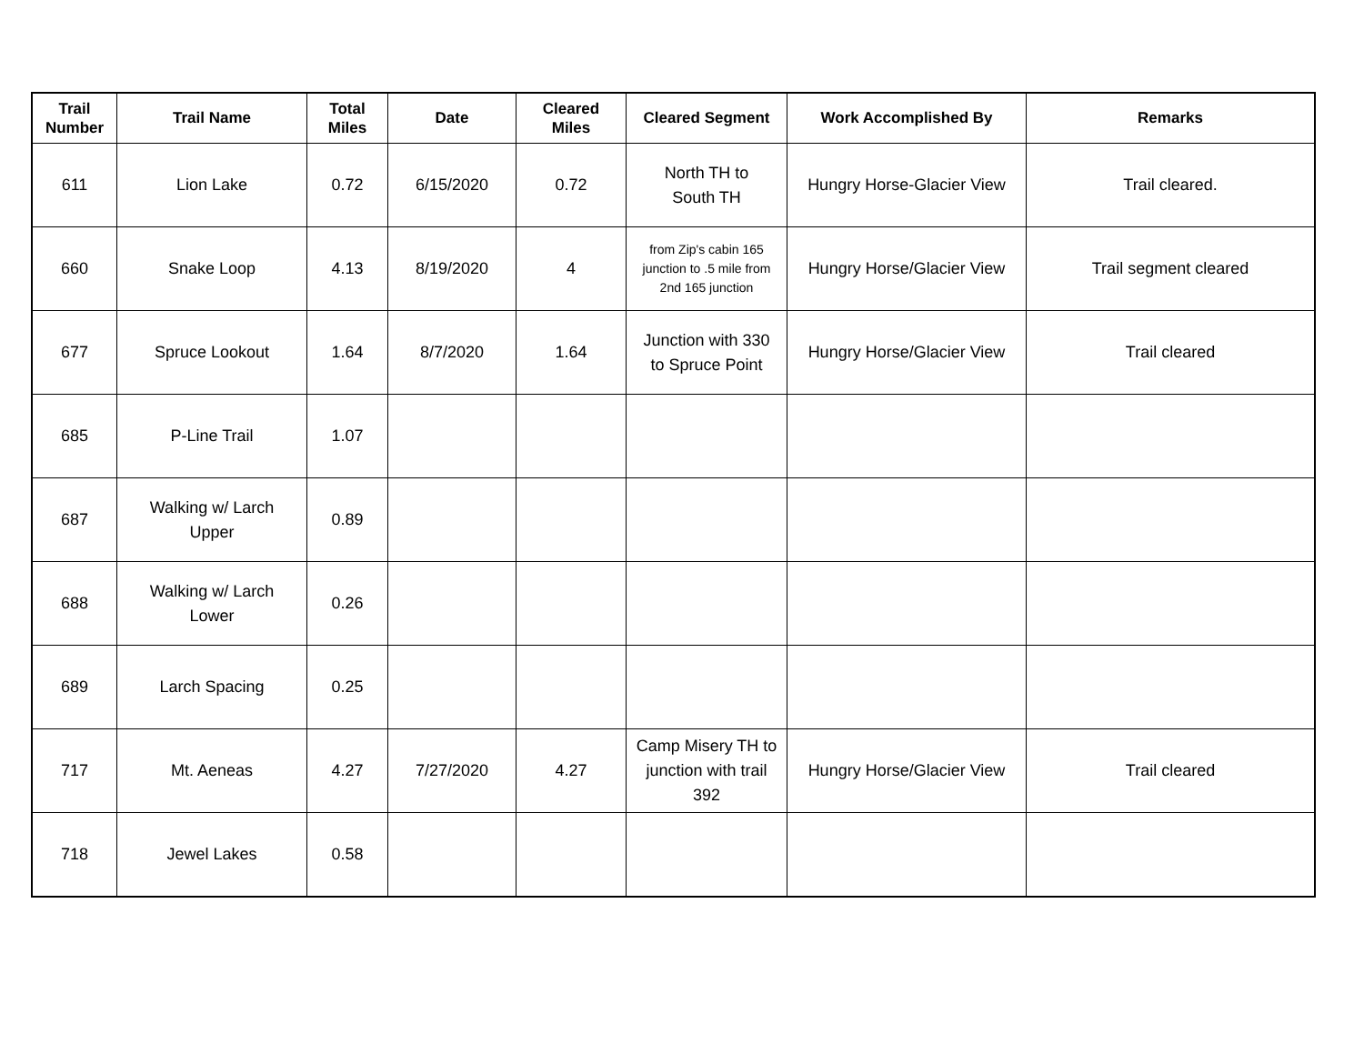| Trail Number | Trail Name | Total Miles | Date | Cleared Miles | Cleared Segment | Work Accomplished By | Remarks |
| --- | --- | --- | --- | --- | --- | --- | --- |
| 611 | Lion Lake | 0.72 | 6/15/2020 | 0.72 | North TH to South TH | Hungry Horse-Glacier View | Trail cleared. |
| 660 | Snake Loop | 4.13 | 8/19/2020 | 4 | from Zip's cabin 165 junction to .5 mile from 2nd 165 junction | Hungry Horse/Glacier View | Trail segment cleared |
| 677 | Spruce Lookout | 1.64 | 8/7/2020 | 1.64 | Junction with 330 to Spruce Point | Hungry Horse/Glacier View | Trail cleared |
| 685 | P-Line Trail | 1.07 | | | | | |
| 687 | Walking w/ Larch Upper | 0.89 | | | | | |
| 688 | Walking w/ Larch Lower | 0.26 | | | | | |
| 689 | Larch Spacing | 0.25 | | | | | |
| 717 | Mt. Aeneas | 4.27 | 7/27/2020 | 4.27 | Camp Misery TH to junction with trail 392 | Hungry Horse/Glacier View | Trail cleared |
| 718 | Jewel Lakes | 0.58 | | | | | |